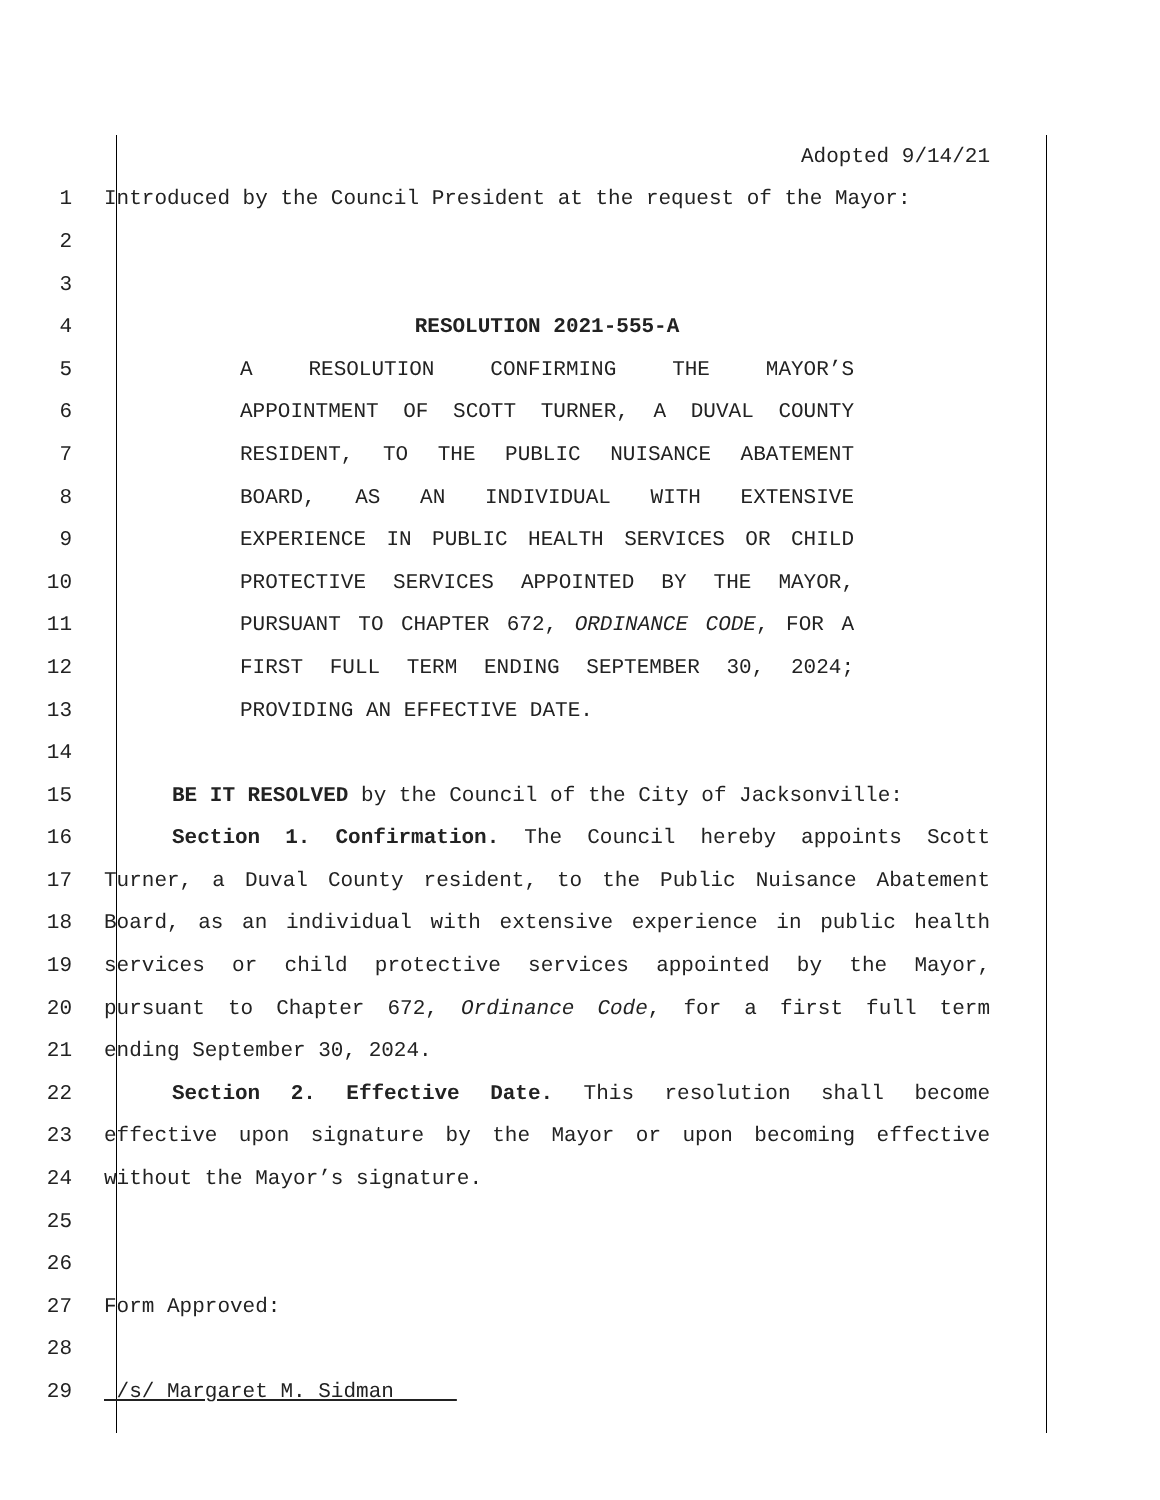Adopted 9/14/21
1 Introduced by the Council President at the request of the Mayor:
2
3
4 RESOLUTION 2021-555-A
5 A RESOLUTION CONFIRMING THE MAYOR’S
6 APPOINTMENT OF SCOTT TURNER, A DUVAL COUNTY
7 RESIDENT, TO THE PUBLIC NUISANCE ABATEMENT
8 BOARD, AS AN INDIVIDUAL WITH EXTENSIVE
9 EXPERIENCE IN PUBLIC HEALTH SERVICES OR CHILD
10 PROTECTIVE SERVICES APPOINTED BY THE MAYOR,
11 PURSUANT TO CHAPTER 672, ORDINANCE CODE, FOR A
12 FIRST FULL TERM ENDING SEPTEMBER 30, 2024;
13 PROVIDING AN EFFECTIVE DATE.
14
15 BE IT RESOLVED by the Council of the City of Jacksonville:
16 Section 1. Confirmation. The Council hereby appoints Scott
17 Turner, a Duval County resident, to the Public Nuisance Abatement
18 Board, as an individual with extensive experience in public health
19 services or child protective services appointed by the Mayor,
20 pursuant to Chapter 672, Ordinance Code, for a first full term
21 ending September 30, 2024.
22 Section 2. Effective Date. This resolution shall become
23 effective upon signature by the Mayor or upon becoming effective
24 without the Mayor’s signature.
25
26
27 Form Approved:
28
29 /s/ Margaret M. Sidman